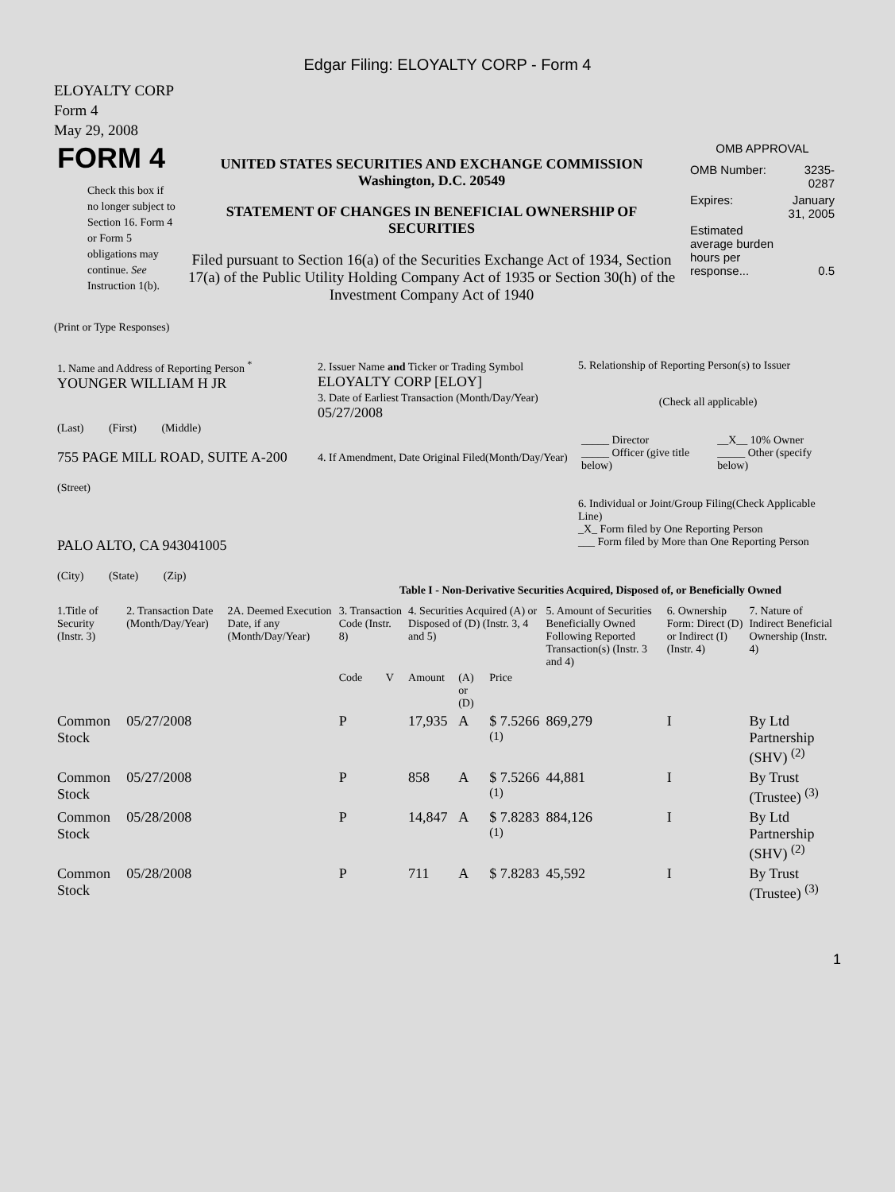Edgar Filing: ELOYALTY CORP - Form 4
ELOYALTY CORP
Form 4
May 29, 2008
| FORM 4 Check this box if no longer subject to Section 16. Form 4 or Form 5 obligations may continue. See Instruction 1(b). | UNITED STATES SECURITIES AND EXCHANGE COMMISSION Washington, D.C. 20549 STATEMENT OF CHANGES IN BENEFICIAL OWNERSHIP OF SECURITIES Filed pursuant to Section 16(a) of the Securities Exchange Act of 1934, Section 17(a) of the Public Utility Holding Company Act of 1935 or Section 30(h) of the Investment Company Act of 1940 | OMB APPROVAL / OMB Number: / 3235-0287 / / Expires: / January 31, 2005 / / Estimated average burden hours per response... / 0.5 / |
(Print or Type Responses)
| 1. Name and Address of Reporting Person <sup>*</sup> YOUNGER WILLIAM H JR (Last) (First) (Middle) 755 PAGE MILL ROAD, SUITE A-200 (Street) PALO ALTO, CA 943041005 (City) (State) (Zip) | 2. Issuer Name and Ticker or Trading Symbol ELOYALTY CORP [ELOY] 3. Date of Earliest Transaction (Month/Day/Year) 05/27/2008 4. If Amendment, Date Original Filed(Month/Day/Year) | 5. Relationship of Reporting Person(s) to Issuer (Check all applicable) / _____ Director _____ Officer (give title below) / __X__ 10% Owner _____ Other (specify below) / 6. Individual or Joint/Group Filing(Check Applicable Line) _X_ Form filed by One Reporting Person ___ Form filed by More than One Reporting Person |
Table I - Non-Derivative Securities Acquired, Disposed of, or Beneficially Owned
| 1.Title of Security (Instr. 3) | 2. Transaction Date (Month/Day/Year) | 2A. Deemed Execution Date, if any (Month/Day/Year) | 3. Transaction Code (Instr. 8) | | 4. Securities Acquired (A) or Disposed of (D) (Instr. 3, 4 and 5) | | | 5. Amount of Securities Beneficially Owned Following Reported Transaction(s) (Instr. 3 and 4) | 6. Ownership Form: Direct (D) or Indirect (I) (Instr. 4) | 7. Nature of Indirect Beneficial Ownership (Instr. 4) |
| --- | --- | --- | --- | --- | --- | --- | --- | --- | --- | --- |
| | | | Code | V | Amount | (A) or (D) | Price | | | |
| Common Stock | 05/27/2008 | | P | | 17,935 | A | $ 7.5266 <sup>(1)</sup> | 869,279 | I | By Ltd Partnership (SHV) <sup>(2)</sup> |
| Common Stock | 05/27/2008 | | P | | 858 | A | $ 7.5266 <sup>(1)</sup> | 44,881 | I | By Trust (Trustee) <sup>(3)</sup> |
| Common Stock | 05/28/2008 | | P | | 14,847 | A | $ 7.8283 <sup>(1)</sup> | 884,126 | I | By Ltd Partnership (SHV) <sup>(2)</sup> |
| Common Stock | 05/28/2008 | | P | | 711 | A | $ 7.8283 | 45,592 | I | By Trust (Trustee) <sup>(3)</sup> |
1